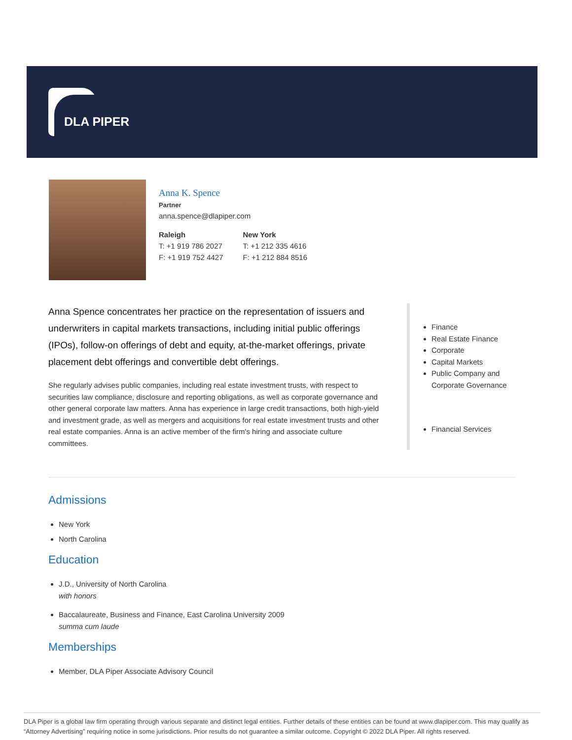DLA PIPER
Anna K. Spence
Partner
anna.spence@dlapiper.com
Raleigh
T: +1 919 786 2027
F: +1 919 752 4427
New York
T: +1 212 335 4616
F: +1 212 884 8516
Anna Spence concentrates her practice on the representation of issuers and underwriters in capital markets transactions, including initial public offerings (IPOs), follow-on offerings of debt and equity, at-the-market offerings, private placement debt offerings and convertible debt offerings.
She regularly advises public companies, including real estate investment trusts, with respect to securities law compliance, disclosure and reporting obligations, as well as corporate governance and other general corporate law matters. Anna has experience in large credit transactions, both high-yield and investment grade, as well as mergers and acquisitions for real estate investment trusts and other real estate companies. Anna is an active member of the firm's hiring and associate culture committees.
Finance
Real Estate Finance
Corporate
Capital Markets
Public Company and Corporate Governance
Financial Services
Admissions
New York
North Carolina
Education
J.D., University of North Carolina
with honors
Baccalaureate, Business and Finance, East Carolina University 2009
summa cum laude
Memberships
Member, DLA Piper Associate Advisory Council
DLA Piper is a global law firm operating through various separate and distinct legal entities. Further details of these entities can be found at www.dlapiper.com. This may qualify as “Attorney Advertising” requiring notice in some jurisdictions. Prior results do not guarantee a similar outcome. Copyright © 2022 DLA Piper. All rights reserved.